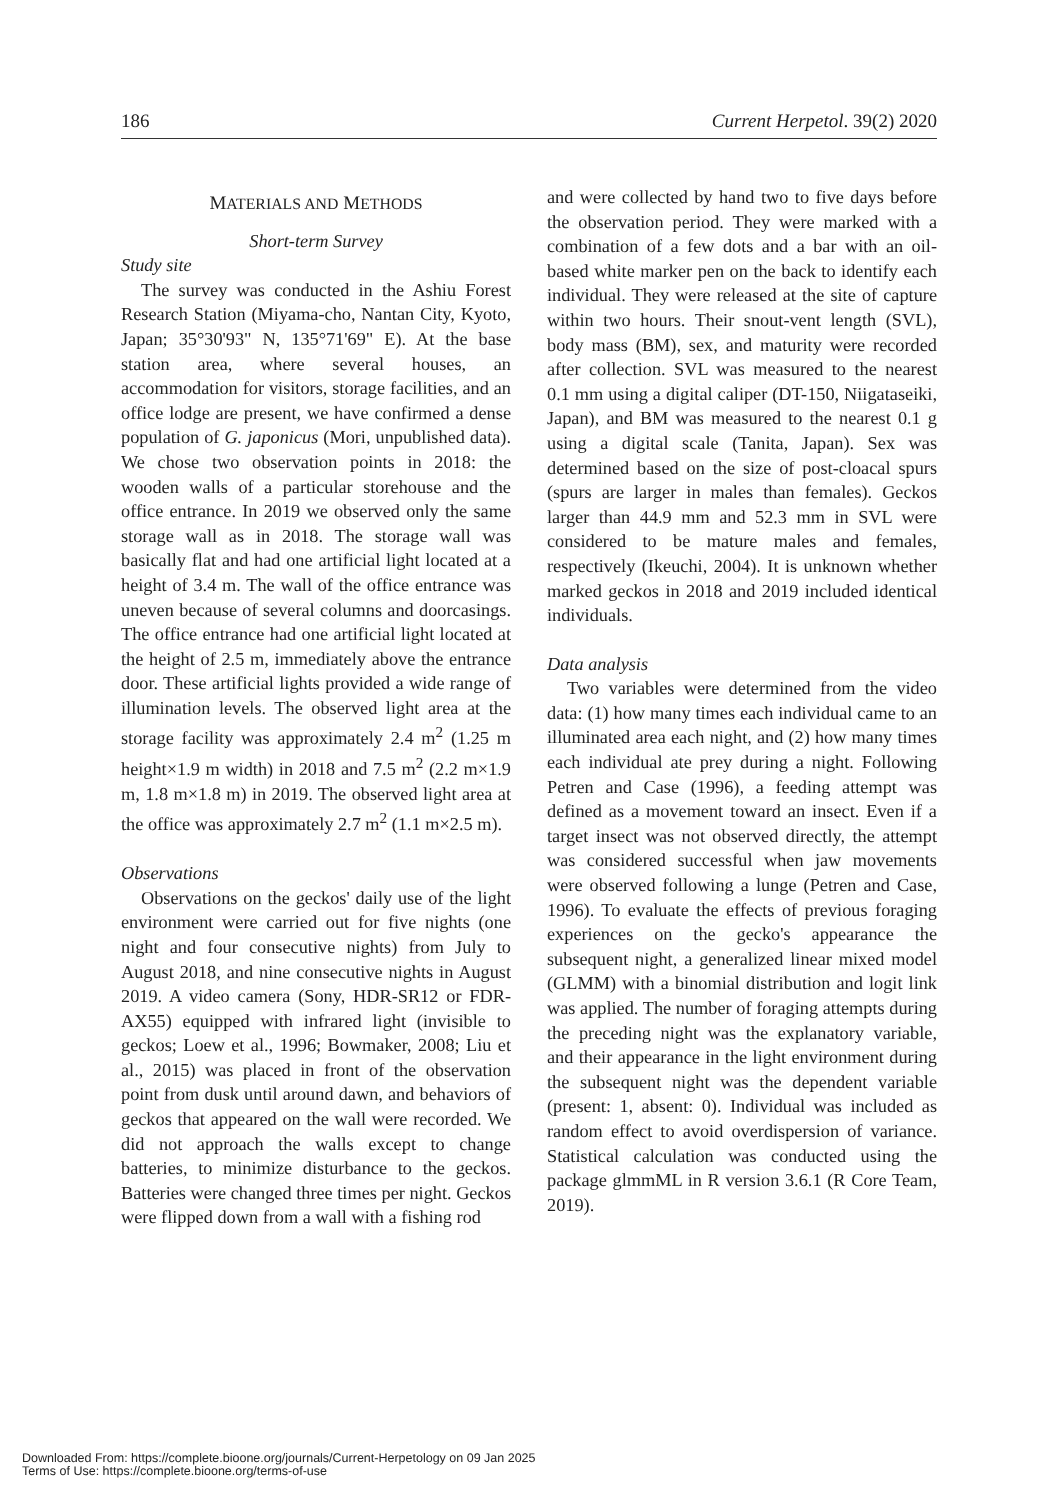186 Current Herpetol. 39(2) 2020
MATERIALS AND METHODS
Short-term Survey
Study site
The survey was conducted in the Ashiu Forest Research Station (Miyama-cho, Nantan City, Kyoto, Japan; 35°30'93" N, 135°71'69" E). At the base station area, where several houses, an accommodation for visitors, storage facilities, and an office lodge are present, we have confirmed a dense population of G. japonicus (Mori, unpublished data). We chose two observation points in 2018: the wooden walls of a particular storehouse and the office entrance. In 2019 we observed only the same storage wall as in 2018. The storage wall was basically flat and had one artificial light located at a height of 3.4 m. The wall of the office entrance was uneven because of several columns and doorcasings. The office entrance had one artificial light located at the height of 2.5 m, immediately above the entrance door. These artificial lights provided a wide range of illumination levels. The observed light area at the storage facility was approximately 2.4 m<sup>2</sup> (1.25 m height×1.9 m width) in 2018 and 7.5 m<sup>2</sup> (2.2 m×1.9 m, 1.8 m×1.8 m) in 2019. The observed light area at the office was approximately 2.7 m<sup>2</sup> (1.1 m×2.5 m).
Observations
Observations on the geckos' daily use of the light environment were carried out for five nights (one night and four consecutive nights) from July to August 2018, and nine consecutive nights in August 2019. A video camera (Sony, HDR-SR12 or FDR-AX55) equipped with infrared light (invisible to geckos; Loew et al., 1996; Bowmaker, 2008; Liu et al., 2015) was placed in front of the observation point from dusk until around dawn, and behaviors of geckos that appeared on the wall were recorded. We did not approach the walls except to change batteries, to minimize disturbance to the geckos. Batteries were changed three times per night. Geckos were flipped down from a wall with a fishing rod
and were collected by hand two to five days before the observation period. They were marked with a combination of a few dots and a bar with an oil-based white marker pen on the back to identify each individual. They were released at the site of capture within two hours. Their snout-vent length (SVL), body mass (BM), sex, and maturity were recorded after collection. SVL was measured to the nearest 0.1 mm using a digital caliper (DT-150, Niigataseiki, Japan), and BM was measured to the nearest 0.1 g using a digital scale (Tanita, Japan). Sex was determined based on the size of post-cloacal spurs (spurs are larger in males than females). Geckos larger than 44.9 mm and 52.3 mm in SVL were considered to be mature males and females, respectively (Ikeuchi, 2004). It is unknown whether marked geckos in 2018 and 2019 included identical individuals.
Data analysis
Two variables were determined from the video data: (1) how many times each individual came to an illuminated area each night, and (2) how many times each individual ate prey during a night. Following Petren and Case (1996), a feeding attempt was defined as a movement toward an insect. Even if a target insect was not observed directly, the attempt was considered successful when jaw movements were observed following a lunge (Petren and Case, 1996). To evaluate the effects of previous foraging experiences on the gecko's appearance the subsequent night, a generalized linear mixed model (GLMM) with a binomial distribution and logit link was applied. The number of foraging attempts during the preceding night was the explanatory variable, and their appearance in the light environment during the subsequent night was the dependent variable (present: 1, absent: 0). Individual was included as random effect to avoid overdispersion of variance. Statistical calculation was conducted using the package glmmML in R version 3.6.1 (R Core Team, 2019).
Downloaded From: https://complete.bioone.org/journals/Current-Herpetology on 09 Jan 2025
Terms of Use: https://complete.bioone.org/terms-of-use